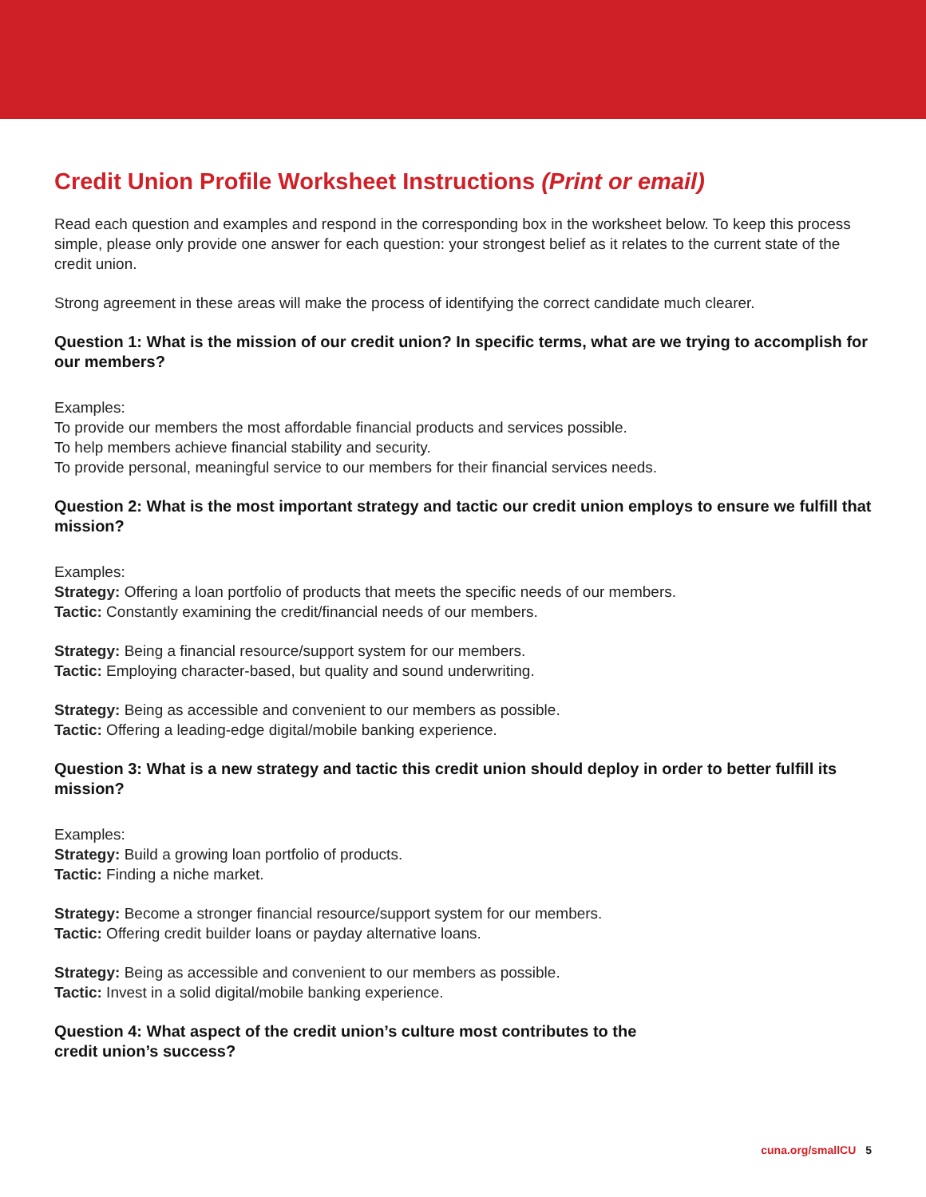Credit Union Profile Worksheet Instructions (Print or email)
Read each question and examples and respond in the corresponding box in the worksheet below. To keep this process simple, please only provide one answer for each question: your strongest belief as it relates to the current state of the credit union.
Strong agreement in these areas will make the process of identifying the correct candidate much clearer.
Question 1: What is the mission of our credit union? In specific terms, what are we trying to accomplish for our members?
Examples:
To provide our members the most affordable financial products and services possible.
To help members achieve financial stability and security.
To provide personal, meaningful service to our members for their financial services needs.
Question 2: What is the most important strategy and tactic our credit union employs to ensure we fulfill that mission?
Examples:
Strategy: Offering a loan portfolio of products that meets the specific needs of our members.
Tactic: Constantly examining the credit/financial needs of our members.
Strategy: Being a financial resource/support system for our members.
Tactic: Employing character-based, but quality and sound underwriting.
Strategy: Being as accessible and convenient to our members as possible.
Tactic: Offering a leading-edge digital/mobile banking experience.
Question 3: What is a new strategy and tactic this credit union should deploy in order to better fulfill its mission?
Examples:
Strategy: Build a growing loan portfolio of products.
Tactic: Finding a niche market.
Strategy: Become a stronger financial resource/support system for our members.
Tactic: Offering credit builder loans or payday alternative loans.
Strategy: Being as accessible and convenient to our members as possible.
Tactic: Invest in a solid digital/mobile banking experience.
Question 4: What aspect of the credit union’s culture most contributes to the
credit union’s success?
cuna.org/smallCU 5